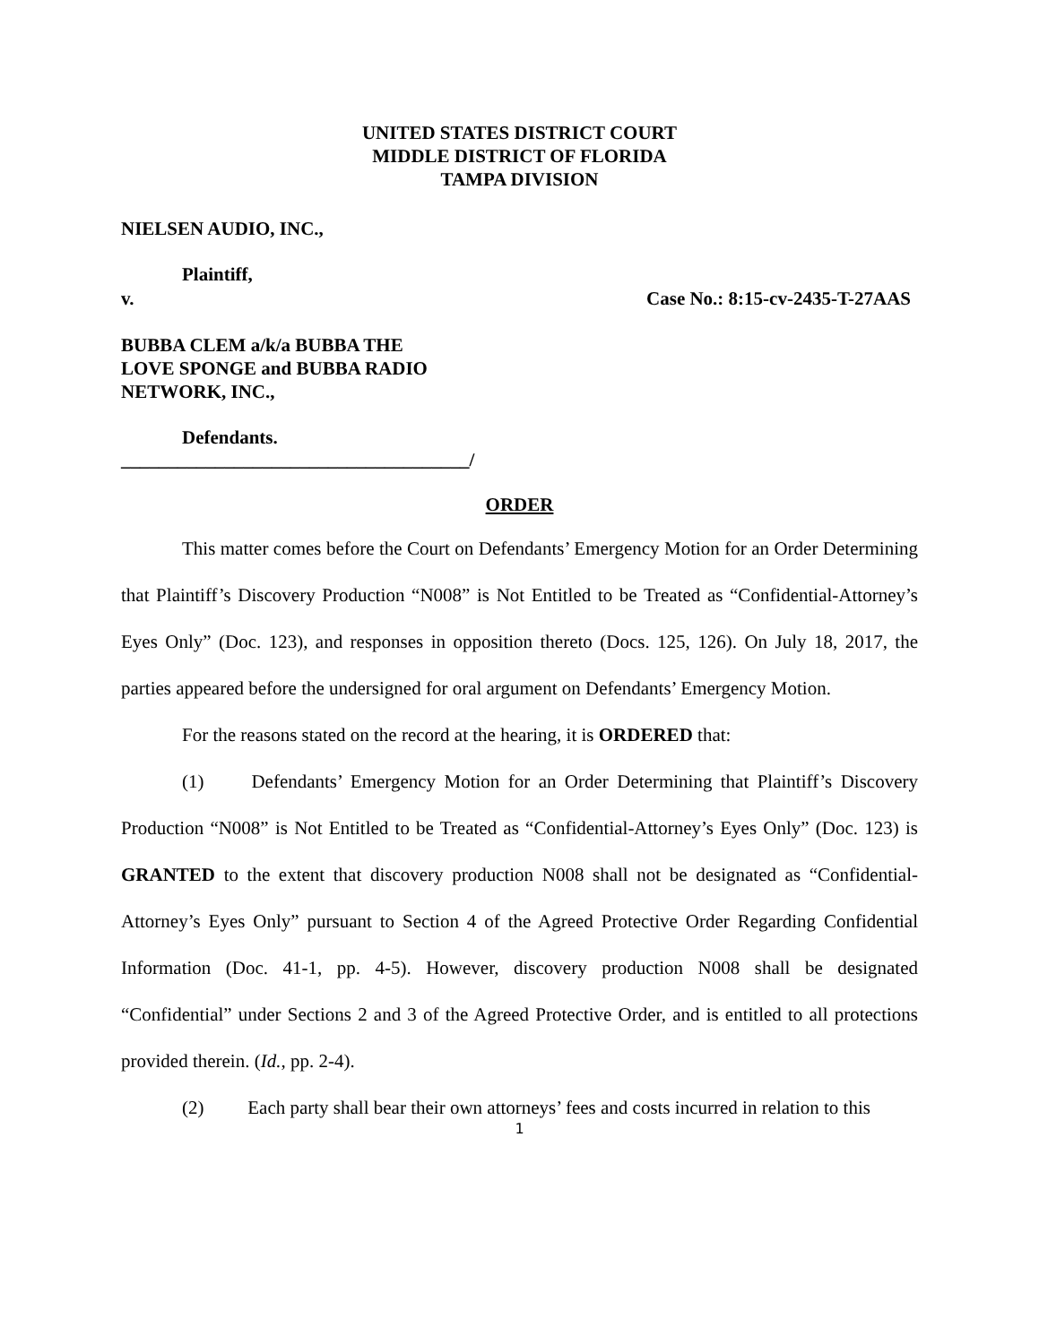UNITED STATES DISTRICT COURT
MIDDLE DISTRICT OF FLORIDA
TAMPA DIVISION
NIELSEN AUDIO, INC.,
Plaintiff,
v. Case No.: 8:15-cv-2435-T-27AAS
BUBBA CLEM a/k/a BUBBA THE
LOVE SPONGE and BUBBA RADIO
NETWORK, INC.,
Defendants.
_____________________________________/
ORDER
This matter comes before the Court on Defendants’ Emergency Motion for an Order Determining that Plaintiff’s Discovery Production “N008” is Not Entitled to be Treated as “Confidential-Attorney’s Eyes Only” (Doc. 123), and responses in opposition thereto (Docs. 125, 126). On July 18, 2017, the parties appeared before the undersigned for oral argument on Defendants’ Emergency Motion.
For the reasons stated on the record at the hearing, it is ORDERED that:
(1) Defendants’ Emergency Motion for an Order Determining that Plaintiff’s Discovery Production “N008” is Not Entitled to be Treated as “Confidential-Attorney’s Eyes Only” (Doc. 123) is GRANTED to the extent that discovery production N008 shall not be designated as “Confidential-Attorney’s Eyes Only” pursuant to Section 4 of the Agreed Protective Order Regarding Confidential Information (Doc. 41-1, pp. 4-5). However, discovery production N008 shall be designated “Confidential” under Sections 2 and 3 of the Agreed Protective Order, and is entitled to all protections provided therein. (Id., pp. 2-4).
(2) Each party shall bear their own attorneys’ fees and costs incurred in relation to this
1